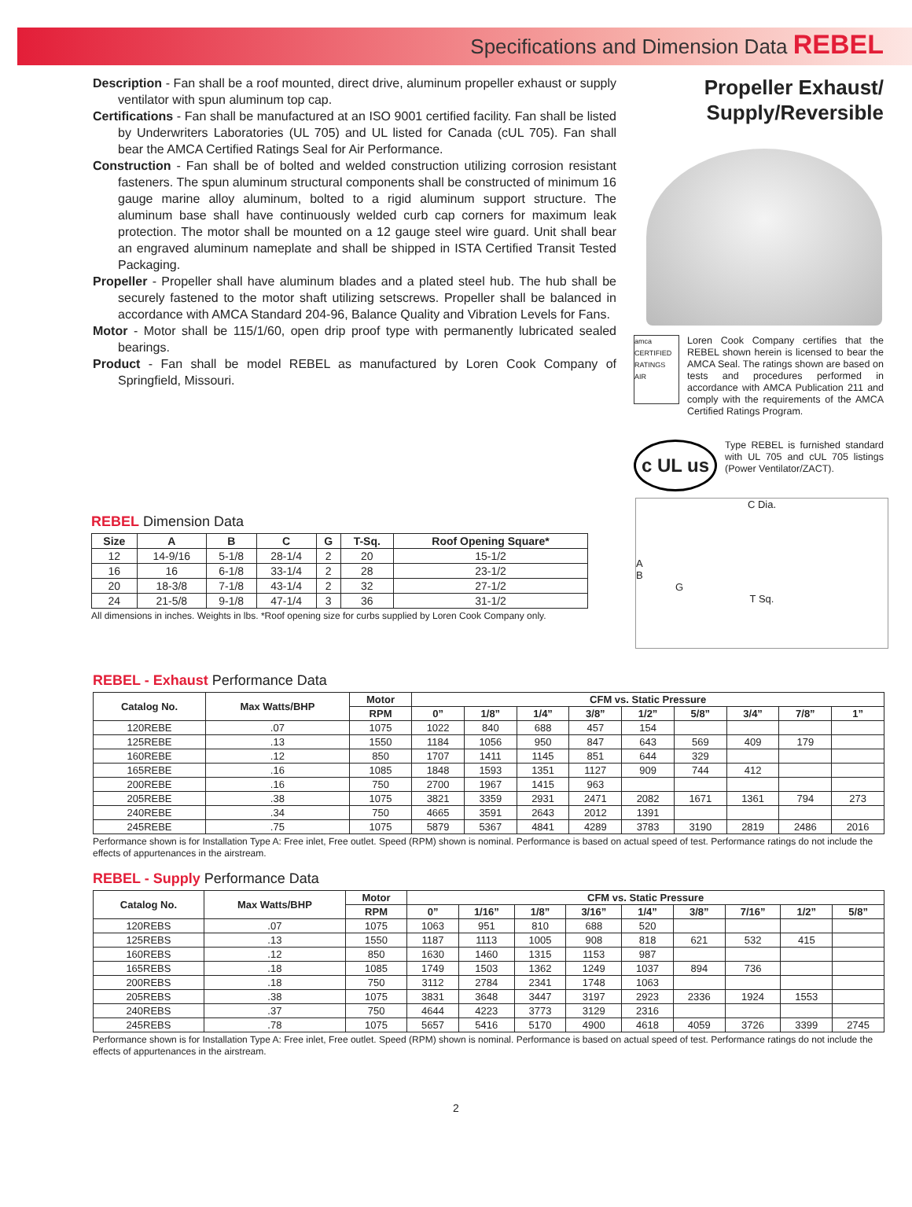Specifications and Dimension Data REBEL
Description - Fan shall be a roof mounted, direct drive, aluminum propeller exhaust or supply ventilator with spun aluminum top cap.
Certifications - Fan shall be manufactured at an ISO 9001 certified facility. Fan shall be listed by Underwriters Laboratories (UL 705) and UL listed for Canada (cUL 705). Fan shall bear the AMCA Certified Ratings Seal for Air Performance.
Construction - Fan shall be of bolted and welded construction utilizing corrosion resistant fasteners. The spun aluminum structural components shall be constructed of minimum 16 gauge marine alloy aluminum, bolted to a rigid aluminum support structure. The aluminum base shall have continuously welded curb cap corners for maximum leak protection. The motor shall be mounted on a 12 gauge steel wire guard. Unit shall bear an engraved aluminum nameplate and shall be shipped in ISTA Certified Transit Tested Packaging.
Propeller - Propeller shall have aluminum blades and a plated steel hub. The hub shall be securely fastened to the motor shaft utilizing setscrews. Propeller shall be balanced in accordance with AMCA Standard 204-96, Balance Quality and Vibration Levels for Fans.
Motor - Motor shall be 115/1/60, open drip proof type with permanently lubricated sealed bearings.
Product - Fan shall be model REBEL as manufactured by Loren Cook Company of Springfield, Missouri.
Propeller Exhaust/
Supply/Reversible
amca CERTIFIED RATINGS AIR
Loren Cook Company certifies that the REBEL shown herein is licensed to bear the AMCA Seal. The ratings shown are based on tests and procedures performed in accordance with AMCA Publication 211 and comply with the requirements of the AMCA Certified Ratings Program.
c UL us
Type REBEL is furnished standard with UL 705 and cUL 705 listings (Power Ventilator/ZACT).
REBEL Dimension Data
| Size | A | B | C | G | T-Sq. | Roof Opening Square* |
| --- | --- | --- | --- | --- | --- | --- |
| 12 | 14-9/16 | 5-1/8 | 28-1/4 | 2 | 20 | 15-1/2 |
| 16 | 16 | 6-1/8 | 33-1/4 | 2 | 28 | 23-1/2 |
| 20 | 18-3/8 | 7-1/8 | 43-1/4 | 2 | 32 | 27-1/2 |
| 24 | 21-5/8 | 9-1/8 | 47-1/4 | 3 | 36 | 31-1/2 |
All dimensions in inches. Weights in lbs. *Roof opening size for curbs supplied by Loren Cook Company only.
C Dia.
A
B
G
T Sq.
REBEL - Exhaust Performance Data
| Catalog No. | Max Watts/BHP | Motor | CFM vs. Static Pressure | | | | | | | | |
| --- | --- | --- | --- | --- | --- | --- | --- | --- | --- | --- | --- |
| | | RPM | 0” | 1/8” | 1/4” | 3/8” | 1/2” | 5/8” | 3/4” | 7/8” | 1” |
| 120REBE | .07 | 1075 | 1022 | 840 | 688 | 457 | 154 | | | | |
| 125REBE | .13 | 1550 | 1184 | 1056 | 950 | 847 | 643 | 569 | 409 | 179 | |
| 160REBE | .12 | 850 | 1707 | 1411 | 1145 | 851 | 644 | 329 | | | |
| 165REBE | .16 | 1085 | 1848 | 1593 | 1351 | 1127 | 909 | 744 | 412 | | |
| 200REBE | .16 | 750 | 2700 | 1967 | 1415 | 963 | | | | | |
| 205REBE | .38 | 1075 | 3821 | 3359 | 2931 | 2471 | 2082 | 1671 | 1361 | 794 | 273 |
| 240REBE | .34 | 750 | 4665 | 3591 | 2643 | 2012 | 1391 | | | | |
| 245REBE | .75 | 1075 | 5879 | 5367 | 4841 | 4289 | 3783 | 3190 | 2819 | 2486 | 2016 |
Performance shown is for Installation Type A: Free inlet, Free outlet. Speed (RPM) shown is nominal. Performance is based on actual speed of test. Performance ratings do not include the effects of appurtenances in the airstream.
REBEL - Supply Performance Data
| Catalog No. | Max Watts/BHP | Motor | CFM vs. Static Pressure | | | | | | | | |
| --- | --- | --- | --- | --- | --- | --- | --- | --- | --- | --- | --- |
| | | RPM | 0” | 1/16” | 1/8” | 3/16” | 1/4” | 3/8” | 7/16” | 1/2” | 5/8” |
| 120REBS | .07 | 1075 | 1063 | 951 | 810 | 688 | 520 | | | | |
| 125REBS | .13 | 1550 | 1187 | 1113 | 1005 | 908 | 818 | 621 | 532 | 415 | |
| 160REBS | .12 | 850 | 1630 | 1460 | 1315 | 1153 | 987 | | | | |
| 165REBS | .18 | 1085 | 1749 | 1503 | 1362 | 1249 | 1037 | 894 | 736 | | |
| 200REBS | .18 | 750 | 3112 | 2784 | 2341 | 1748 | 1063 | | | | |
| 205REBS | .38 | 1075 | 3831 | 3648 | 3447 | 3197 | 2923 | 2336 | 1924 | 1553 | |
| 240REBS | .37 | 750 | 4644 | 4223 | 3773 | 3129 | 2316 | | | | |
| 245REBS | .78 | 1075 | 5657 | 5416 | 5170 | 4900 | 4618 | 4059 | 3726 | 3399 | 2745 |
Performance shown is for Installation Type A: Free inlet, Free outlet. Speed (RPM) shown is nominal. Performance is based on actual speed of test. Performance ratings do not include the effects of appurtenances in the airstream.
2